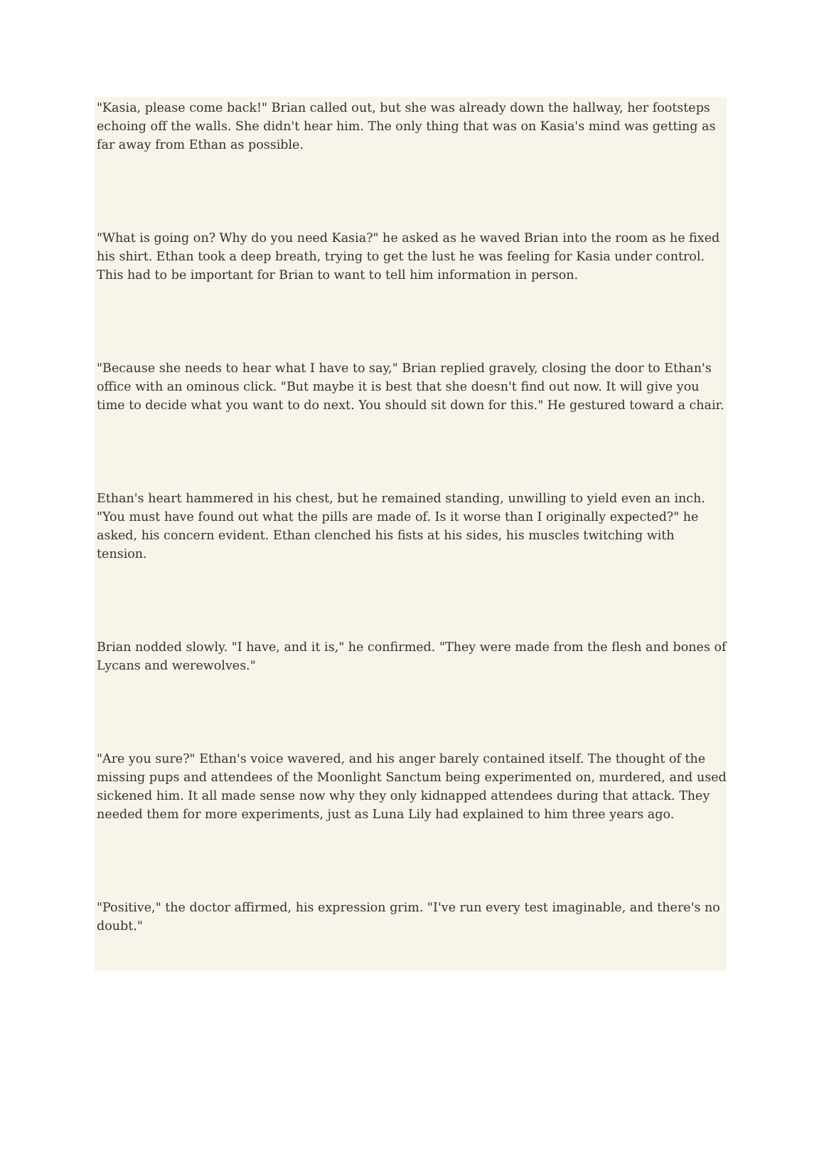"Kasia, please come back!" Brian called out, but she was already down the hallway, her footsteps echoing off the walls. She didn't hear him. The only thing that was on Kasia's mind was getting as far away from Ethan as possible.
"What is going on? Why do you need Kasia?" he asked as he waved Brian into the room as he fixed his shirt. Ethan took a deep breath, trying to get the lust he was feeling for Kasia under control. This had to be important for Brian to want to tell him information in person.
"Because she needs to hear what I have to say," Brian replied gravely, closing the door to Ethan's office with an ominous click. "But maybe it is best that she doesn't find out now. It will give you time to decide what you want to do next. You should sit down for this." He gestured toward a chair.
Ethan's heart hammered in his chest, but he remained standing, unwilling to yield even an inch. "You must have found out what the pills are made of. Is it worse than I originally expected?" he asked, his concern evident. Ethan clenched his fists at his sides, his muscles twitching with tension.
Brian nodded slowly. "I have, and it is," he confirmed. "They were made from the flesh and bones of Lycans and werewolves."
"Are you sure?" Ethan's voice wavered, and his anger barely contained itself. The thought of the missing pups and attendees of the Moonlight Sanctum being experimented on, murdered, and used sickened him. It all made sense now why they only kidnapped attendees during that attack. They needed them for more experiments, just as Luna Lily had explained to him three years ago.
"Positive," the doctor affirmed, his expression grim. "I've run every test imaginable, and there's no doubt."